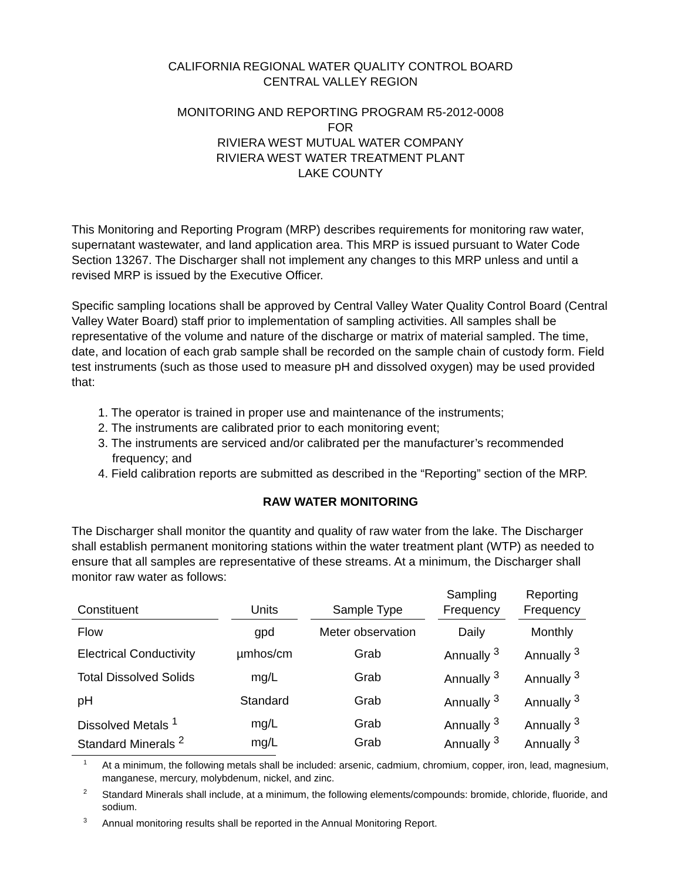CALIFORNIA REGIONAL WATER QUALITY CONTROL BOARD
CENTRAL VALLEY REGION
MONITORING AND REPORTING PROGRAM R5-2012-0008
FOR
RIVIERA WEST MUTUAL WATER COMPANY
RIVIERA WEST WATER TREATMENT PLANT
LAKE COUNTY
This Monitoring and Reporting Program (MRP) describes requirements for monitoring raw water, supernatant wastewater, and land application area. This MRP is issued pursuant to Water Code Section 13267. The Discharger shall not implement any changes to this MRP unless and until a revised MRP is issued by the Executive Officer.
Specific sampling locations shall be approved by Central Valley Water Quality Control Board (Central Valley Water Board) staff prior to implementation of sampling activities. All samples shall be representative of the volume and nature of the discharge or matrix of material sampled. The time, date, and location of each grab sample shall be recorded on the sample chain of custody form. Field test instruments (such as those used to measure pH and dissolved oxygen) may be used provided that:
1. The operator is trained in proper use and maintenance of the instruments;
2. The instruments are calibrated prior to each monitoring event;
3. The instruments are serviced and/or calibrated per the manufacturer’s recommended frequency; and
4. Field calibration reports are submitted as described in the “Reporting” section of the MRP.
RAW WATER MONITORING
The Discharger shall monitor the quantity and quality of raw water from the lake. The Discharger shall establish permanent monitoring stations within the water treatment plant (WTP) as needed to ensure that all samples are representative of these streams. At a minimum, the Discharger shall monitor raw water as follows:
| Constituent | Units | Sample Type | Sampling Frequency | Reporting Frequency |
| --- | --- | --- | --- | --- |
| Flow | gpd | Meter observation | Daily | Monthly |
| Electrical Conductivity | µmhos/cm | Grab | Annually <sup>3</sup> | Annually <sup>3</sup> |
| Total Dissolved Solids | mg/L | Grab | Annually <sup>3</sup> | Annually <sup>3</sup> |
| pH | Standard | Grab | Annually <sup>3</sup> | Annually <sup>3</sup> |
| Dissolved Metals <sup>1</sup> | mg/L | Grab | Annually <sup>3</sup> | Annually <sup>3</sup> |
| Standard Minerals <sup>2</sup> | mg/L | Grab | Annually <sup>3</sup> | Annually <sup>3</sup> |
<sup>1</sup> At a minimum, the following metals shall be included: arsenic, cadmium, chromium, copper, iron, lead, magnesium, manganese, mercury, molybdenum, nickel, and zinc.
<sup>2</sup> Standard Minerals shall include, at a minimum, the following elements/compounds: bromide, chloride, fluoride, and sodium.
<sup>3</sup> Annual monitoring results shall be reported in the Annual Monitoring Report.